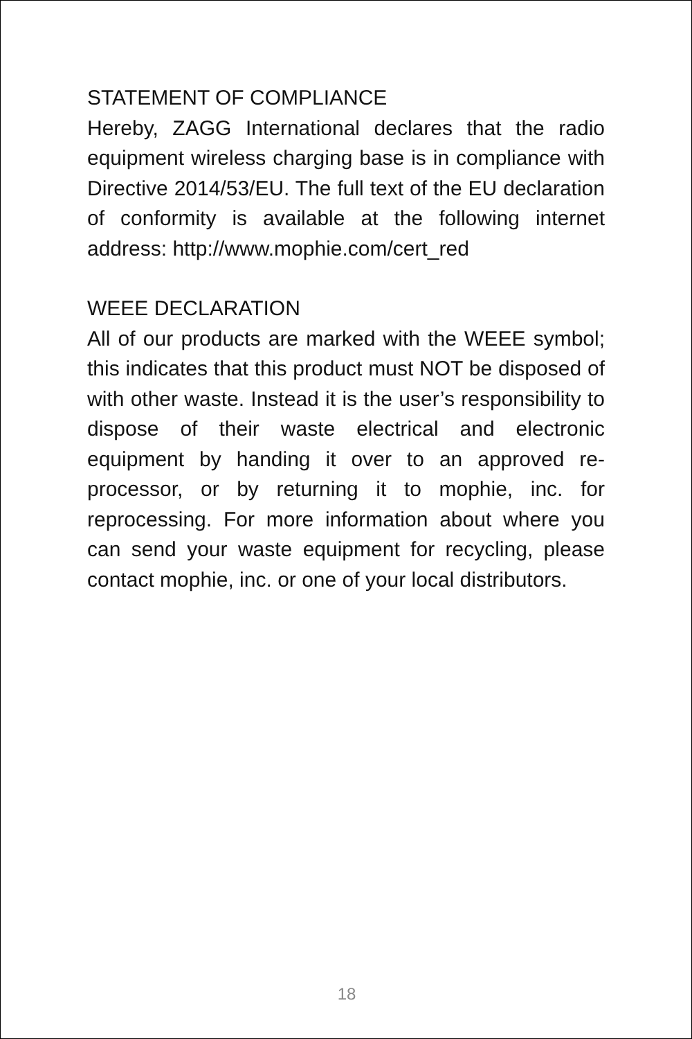STATEMENT OF COMPLIANCE
Hereby, ZAGG International declares that the radio equipment wireless charging base is in compliance with Directive 2014/53/EU. The full text of the EU declaration of conformity is available at the following internet address: http://www.mophie.com/cert_red
WEEE DECLARATION
All of our products are marked with the WEEE symbol; this indicates that this product must NOT be disposed of with other waste. Instead it is the user’s responsibility to dispose of their waste electrical and electronic equipment by handing it over to an approved re-processor, or by returning it to mophie, inc. for reprocessing. For more information about where you can send your waste equipment for recycling, please contact mophie, inc. or one of your local distributors.
18